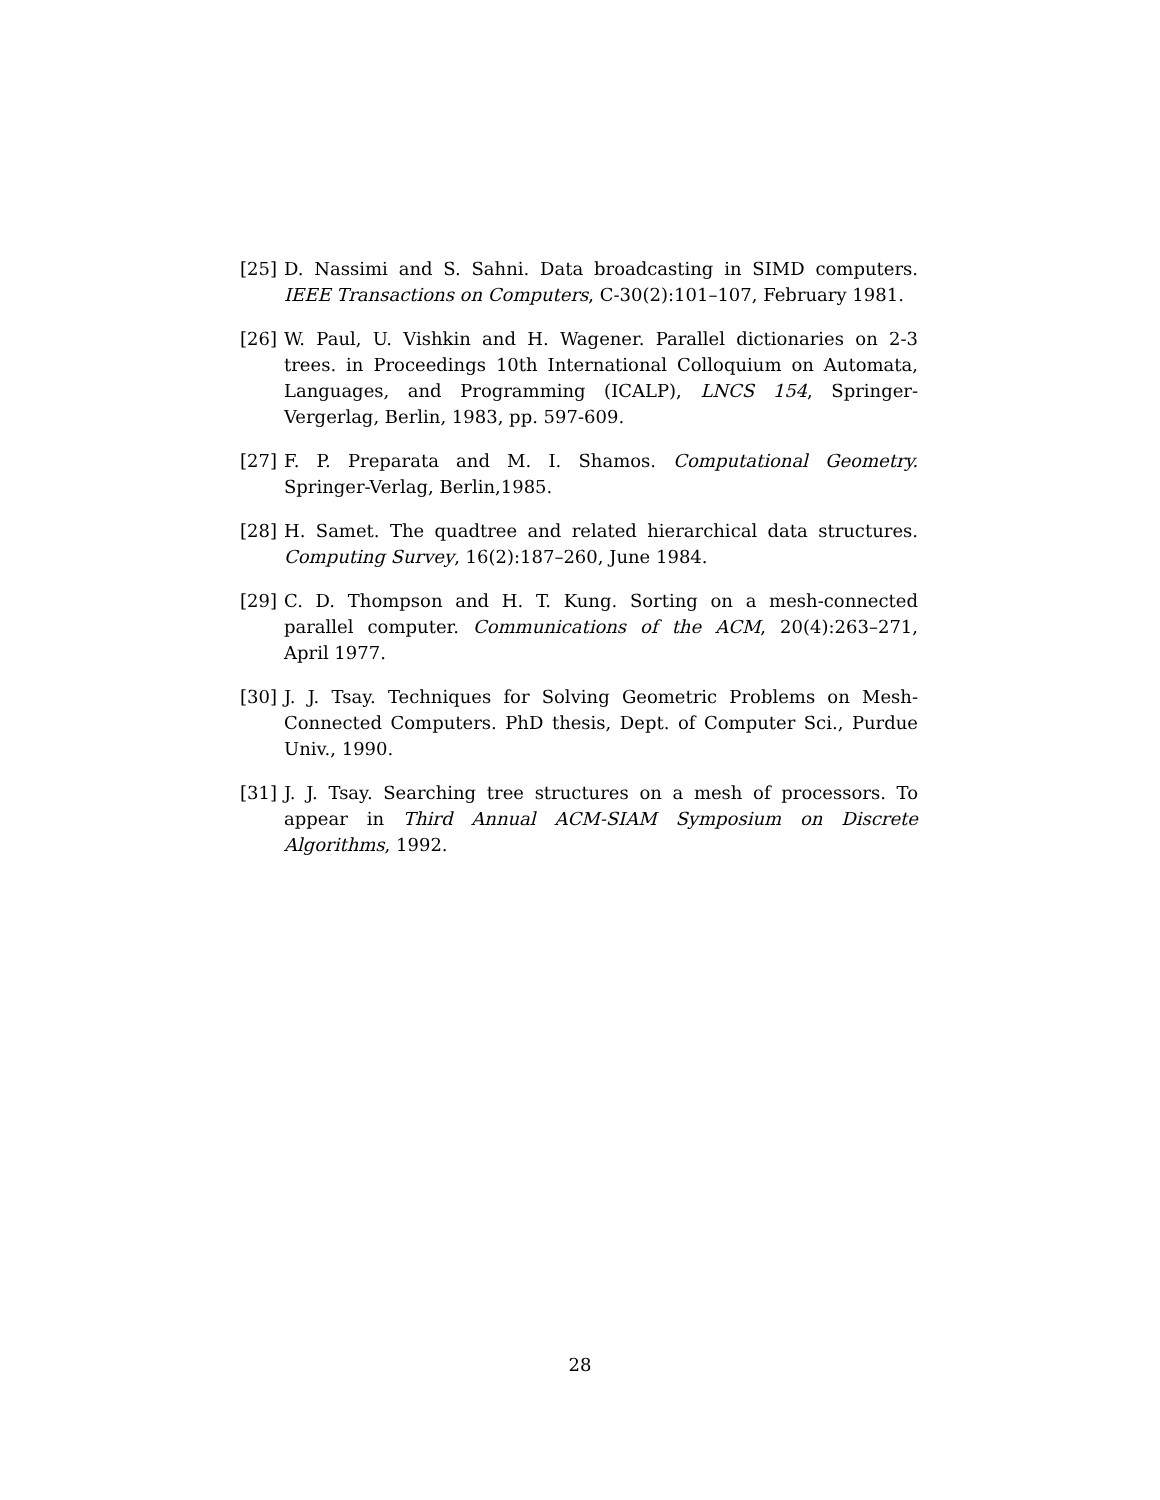[25] D. Nassimi and S. Sahni. Data broadcasting in SIMD computers. IEEE Transactions on Computers, C-30(2):101–107, February 1981.
[26] W. Paul, U. Vishkin and H. Wagener. Parallel dictionaries on 2-3 trees. in Proceedings 10th International Colloquium on Automata, Languages, and Programming (ICALP), LNCS 154, Springer-Vergerlag, Berlin, 1983, pp. 597-609.
[27] F. P. Preparata and M. I. Shamos. Computational Geometry. Springer-Verlag, Berlin,1985.
[28] H. Samet. The quadtree and related hierarchical data structures. Computing Survey, 16(2):187–260, June 1984.
[29] C. D. Thompson and H. T. Kung. Sorting on a mesh-connected parallel computer. Communications of the ACM, 20(4):263–271, April 1977.
[30] J. J. Tsay. Techniques for Solving Geometric Problems on Mesh-Connected Computers. PhD thesis, Dept. of Computer Sci., Purdue Univ., 1990.
[31] J. J. Tsay. Searching tree structures on a mesh of processors. To appear in Third Annual ACM-SIAM Symposium on Discrete Algorithms, 1992.
28